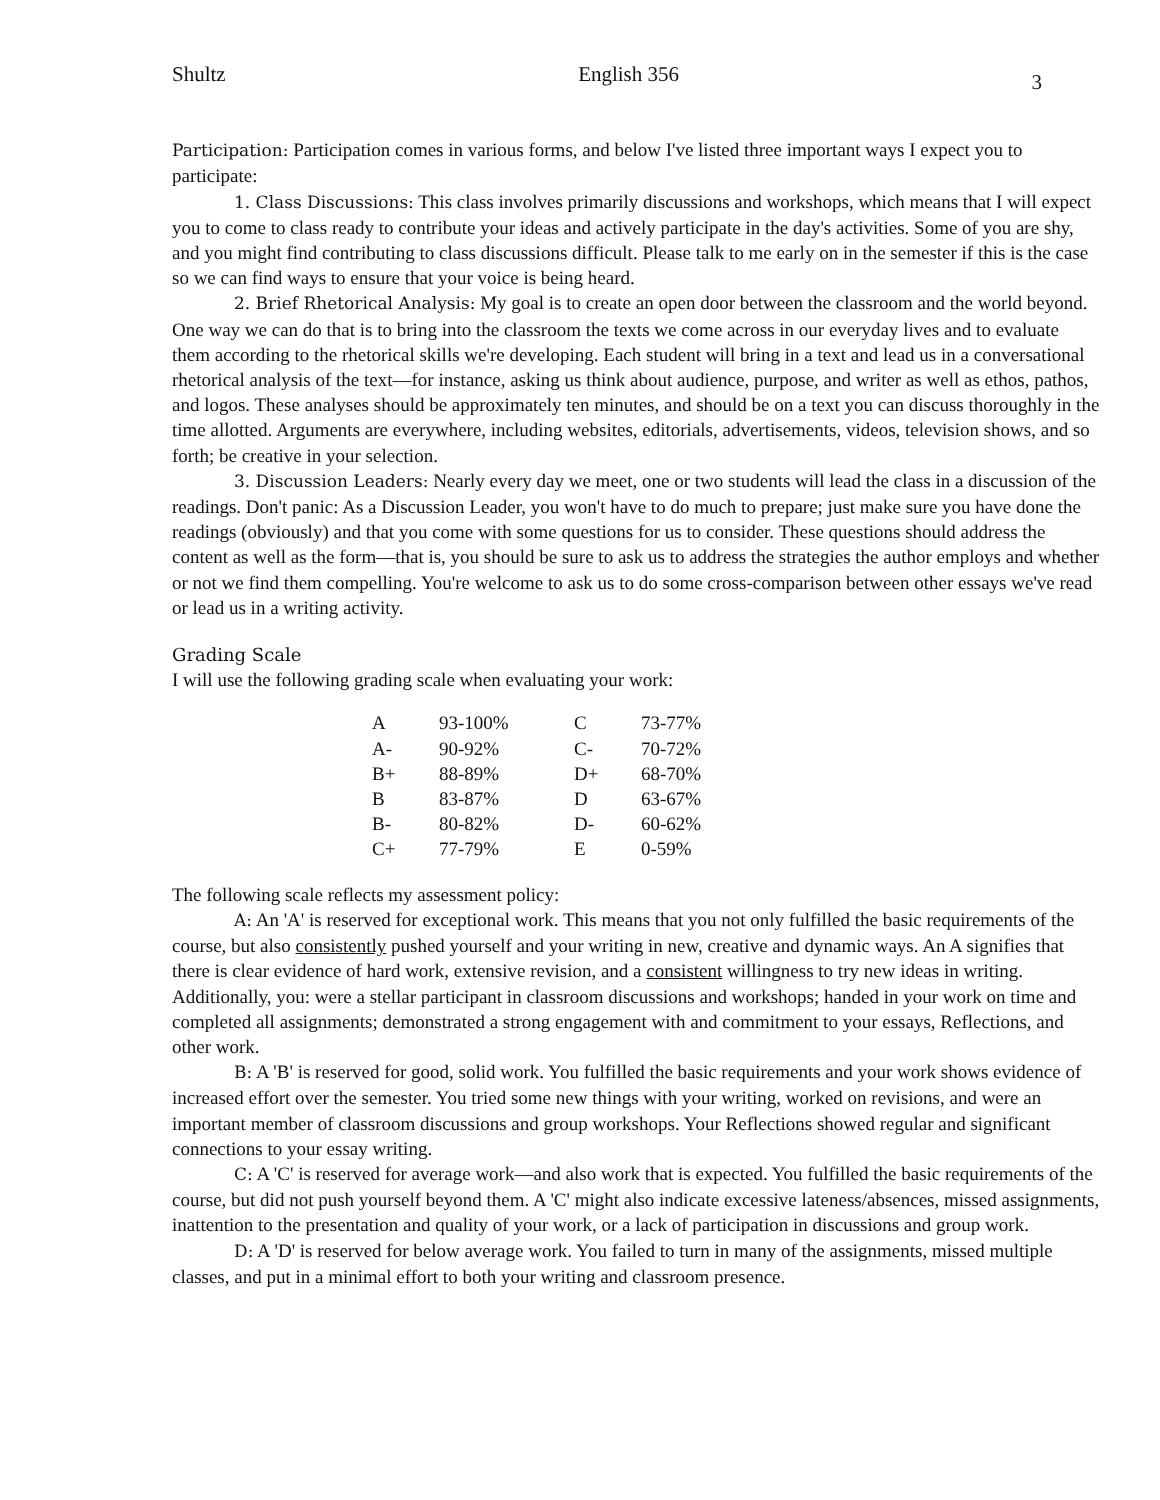Shultz English 356 3
Participation: Participation comes in various forms, and below I've listed three important ways I expect you to participate:
1. Class Discussions: This class involves primarily discussions and workshops, which means that I will expect you to come to class ready to contribute your ideas and actively participate in the day's activities. Some of you are shy, and you might find contributing to class discussions difficult. Please talk to me early on in the semester if this is the case so we can find ways to ensure that your voice is being heard.
2. Brief Rhetorical Analysis: My goal is to create an open door between the classroom and the world beyond. One way we can do that is to bring into the classroom the texts we come across in our everyday lives and to evaluate them according to the rhetorical skills we're developing. Each student will bring in a text and lead us in a conversational rhetorical analysis of the text—for instance, asking us think about audience, purpose, and writer as well as ethos, pathos, and logos. These analyses should be approximately ten minutes, and should be on a text you can discuss thoroughly in the time allotted. Arguments are everywhere, including websites, editorials, advertisements, videos, television shows, and so forth; be creative in your selection.
3. Discussion Leaders: Nearly every day we meet, one or two students will lead the class in a discussion of the readings. Don't panic: As a Discussion Leader, you won't have to do much to prepare; just make sure you have done the readings (obviously) and that you come with some questions for us to consider. These questions should address the content as well as the form—that is, you should be sure to ask us to address the strategies the author employs and whether or not we find them compelling. You're welcome to ask us to do some cross-comparison between other essays we've read or lead us in a writing activity.
Grading Scale
I will use the following grading scale when evaluating your work:
| A | 93-100% | C | 73-77% |
| A- | 90-92% | C- | 70-72% |
| B+ | 88-89% | D+ | 68-70% |
| B | 83-87% | D | 63-67% |
| B- | 80-82% | D- | 60-62% |
| C+ | 77-79% | E | 0-59% |
The following scale reflects my assessment policy:
A: An 'A' is reserved for exceptional work. This means that you not only fulfilled the basic requirements of the course, but also consistently pushed yourself and your writing in new, creative and dynamic ways. An A signifies that there is clear evidence of hard work, extensive revision, and a consistent willingness to try new ideas in writing. Additionally, you: were a stellar participant in classroom discussions and workshops; handed in your work on time and completed all assignments; demonstrated a strong engagement with and commitment to your essays, Reflections, and other work.
B: A 'B' is reserved for good, solid work. You fulfilled the basic requirements and your work shows evidence of increased effort over the semester. You tried some new things with your writing, worked on revisions, and were an important member of classroom discussions and group workshops. Your Reflections showed regular and significant connections to your essay writing.
C: A 'C' is reserved for average work—and also work that is expected. You fulfilled the basic requirements of the course, but did not push yourself beyond them. A 'C' might also indicate excessive lateness/absences, missed assignments, inattention to the presentation and quality of your work, or a lack of participation in discussions and group work.
D: A 'D' is reserved for below average work. You failed to turn in many of the assignments, missed multiple classes, and put in a minimal effort to both your writing and classroom presence.